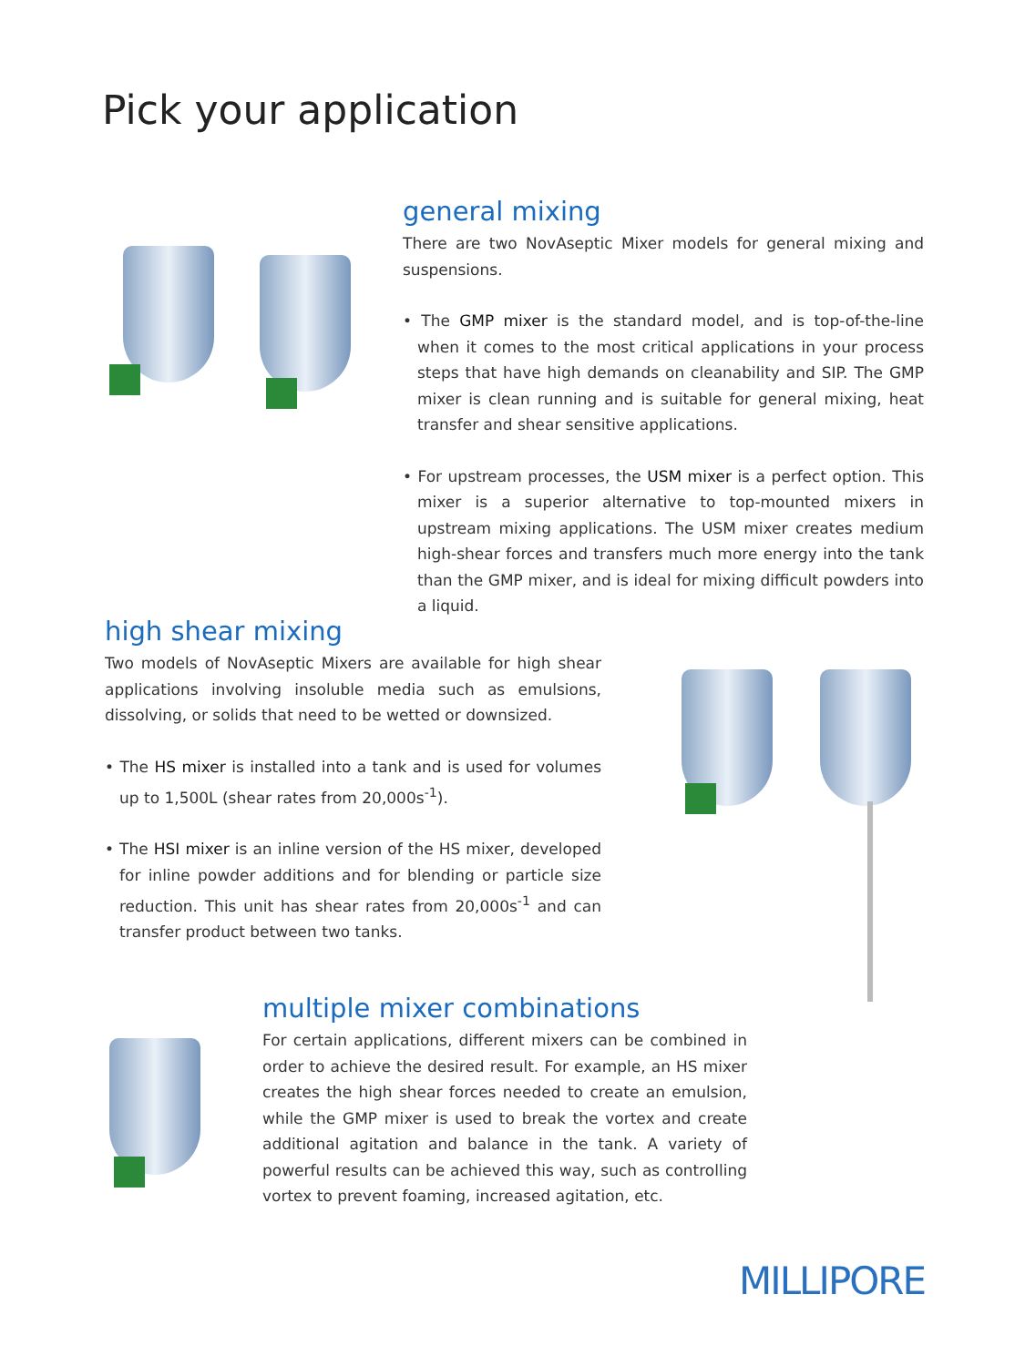Pick your application
general mixing
There are two NovAseptic Mixer models for general mixing and suspensions.
• The GMP mixer is the standard model, and is top-of-the-line when it comes to the most critical applications in your process steps that have high demands on cleanability and SIP. The GMP mixer is clean running and is suitable for general mixing, heat transfer and shear sensitive applications.
• For upstream processes, the USM mixer is a perfect option. This mixer is a superior alternative to top-mounted mixers in upstream mixing applications. The USM mixer creates medium high-shear forces and transfers much more energy into the tank than the GMP mixer, and is ideal for mixing difficult powders into a liquid.
high shear mixing
Two models of NovAseptic Mixers are available for high shear applications involving insoluble media such as emulsions, dissolving, or solids that need to be wetted or downsized.
• The HS mixer is installed into a tank and is used for volumes up to 1,500L (shear rates from 20,000s<sup>-1</sup>).
• The HSI mixer is an inline version of the HS mixer, developed for inline powder additions and for blending or particle size reduction. This unit has shear rates from 20,000s<sup>-1</sup> and can transfer product between two tanks.
multiple mixer combinations
For certain applications, different mixers can be combined in order to achieve the desired result. For example, an HS mixer creates the high shear forces needed to create an emulsion, while the GMP mixer is used to break the vortex and create additional agitation and balance in the tank. A variety of powerful results can be achieved this way, such as controlling vortex to prevent foaming, increased agitation, etc.
MILLIPORE